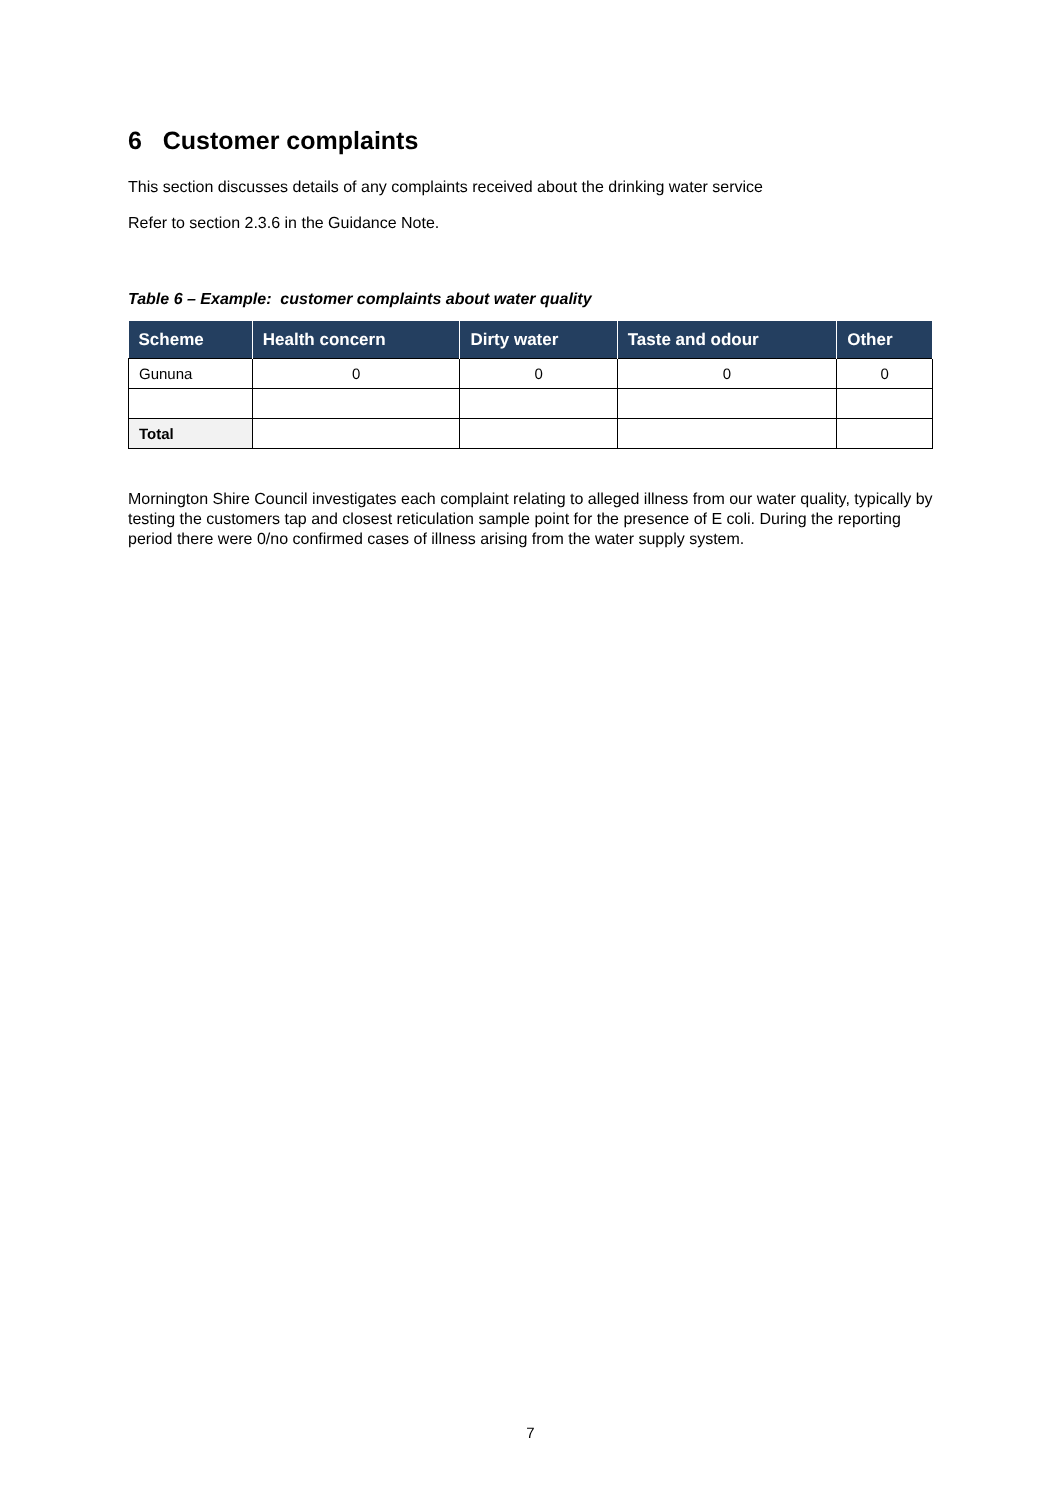6 Customer complaints
This section discusses details of any complaints received about the drinking water service
Refer to section 2.3.6 in the Guidance Note.
Table 6 – Example: customer complaints about water quality
| Scheme | Health concern | Dirty water | Taste and odour | Other |
| --- | --- | --- | --- | --- |
| Gununa | 0 | 0 | 0 | 0 |
| Total | | | | |
Mornington Shire Council investigates each complaint relating to alleged illness from our water quality, typically by testing the customers tap and closest reticulation sample point for the presence of E coli. During the reporting period there were 0/no confirmed cases of illness arising from the water supply system.
7